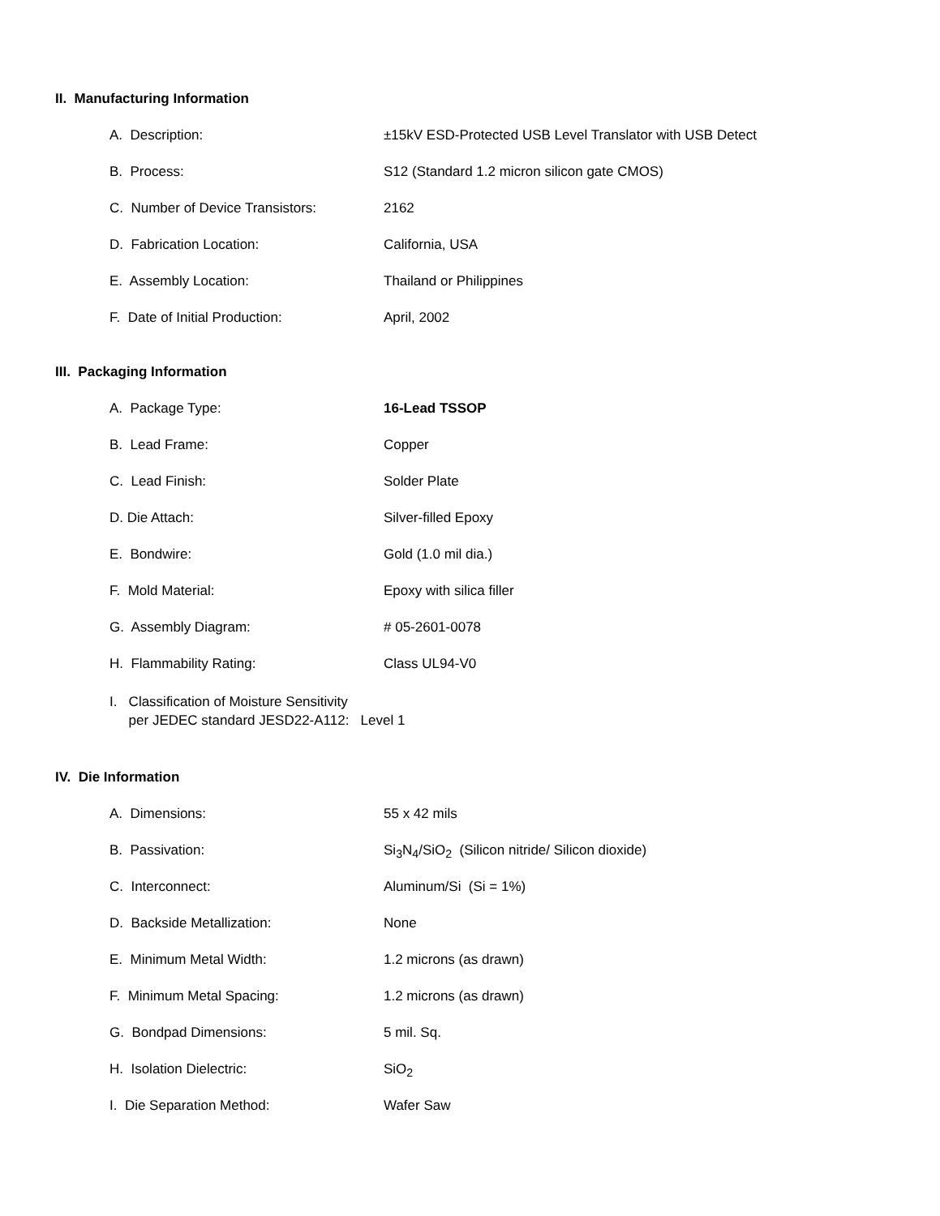II. Manufacturing Information
A. Description: ±15kV ESD-Protected USB Level Translator with USB Detect
B. Process: S12 (Standard 1.2 micron silicon gate CMOS)
C. Number of Device Transistors: 2162
D. Fabrication Location: California, USA
E. Assembly Location: Thailand or Philippines
F. Date of Initial Production: April, 2002
III. Packaging Information
A. Package Type: 16-Lead TSSOP
B. Lead Frame: Copper
C. Lead Finish: Solder Plate
D. Die Attach: Silver-filled Epoxy
E. Bondwire: Gold (1.0 mil dia.)
F. Mold Material: Epoxy with silica filler
G. Assembly Diagram: # 05-2601-0078
H. Flammability Rating: Class UL94-V0
I. Classification of Moisture Sensitivity
per JEDEC standard JESD22-A112: Level 1
IV. Die Information
A. Dimensions: 55 x 42 mils
B. Passivation: Si<sub>3</sub>N<sub>4</sub>/SiO<sub>2</sub> (Silicon nitride/ Silicon dioxide)
C. Interconnect: Aluminum/Si (Si = 1%)
D. Backside Metallization: None
E. Minimum Metal Width: 1.2 microns (as drawn)
F. Minimum Metal Spacing: 1.2 microns (as drawn)
G. Bondpad Dimensions: 5 mil. Sq.
H. Isolation Dielectric: SiO<sub>2</sub>
I. Die Separation Method: Wafer Saw